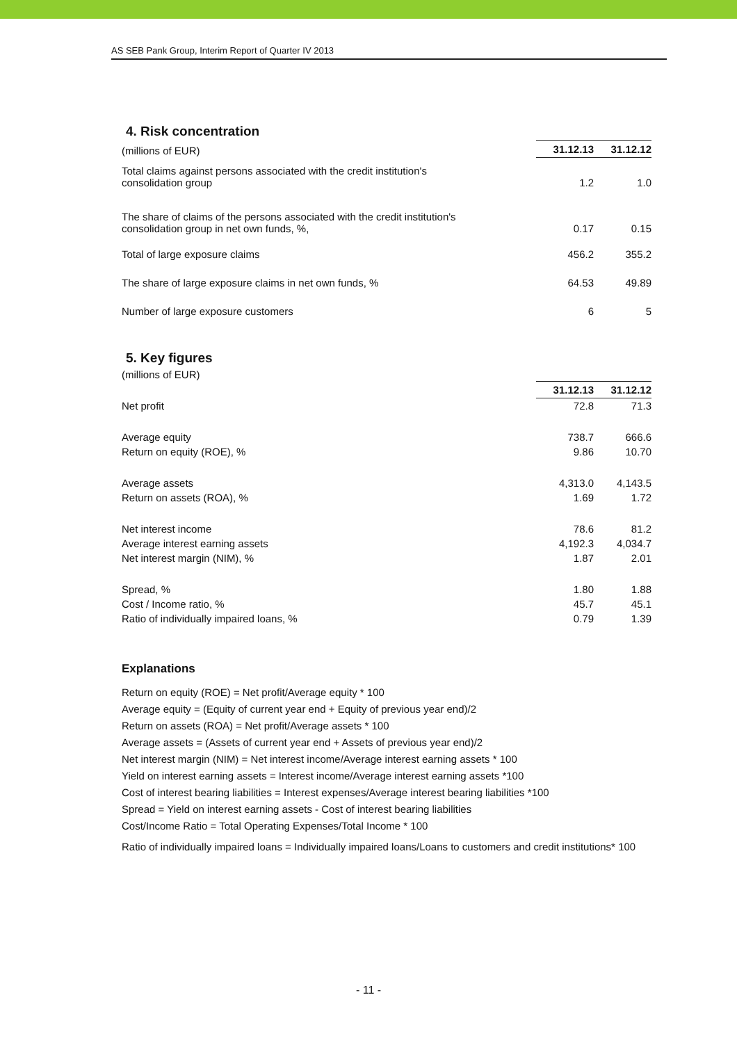AS SEB Pank Group, Interim Report of Quarter IV 2013
4. Risk concentration
| (millions of EUR) | 31.12.13 | 31.12.12 |
| Total claims against persons associated with the credit institution's consolidation group | 1.2 | 1.0 |
| The share of claims of the persons associated with the credit institution's consolidation group in net own funds, %, | 0.17 | 0.15 |
| Total of large exposure claims | 456.2 | 355.2 |
| The share of large exposure claims in net own funds, % | 64.53 | 49.89 |
| Number of large exposure customers | 6 | 5 |
5. Key figures
| (millions of EUR) | | |
| | 31.12.13 | 31.12.12 |
| Net profit | 72.8 | 71.3 |
| Average equity | 738.7 | 666.6 |
| Return on equity (ROE), % | 9.86 | 10.70 |
| Average assets | 4,313.0 | 4,143.5 |
| Return on assets (ROA), % | 1.69 | 1.72 |
| Net interest income | 78.6 | 81.2 |
| Average interest earning assets | 4,192.3 | 4,034.7 |
| Net interest margin (NIM), % | 1.87 | 2.01 |
| Spread, % | 1.80 | 1.88 |
| Cost / Income ratio, % | 45.7 | 45.1 |
| Ratio of individually impaired loans, % | 0.79 | 1.39 |
Explanations
Return on equity (ROE) = Net profit/Average equity * 100
Average equity = (Equity of current year end + Equity of previous year end)/2
Return on assets (ROA) = Net profit/Average assets * 100
Average assets = (Assets of current year end + Assets of previous year end)/2
Net interest margin (NIM) = Net interest income/Average interest earning assets * 100
Yield on interest earning assets = Interest income/Average interest earning assets *100
Cost of interest bearing liabilities = Interest expenses/Average interest bearing liabilities *100
Spread = Yield on interest earning assets - Cost of interest bearing liabilities
Cost/Income Ratio = Total Operating Expenses/Total Income * 100
Ratio of individually impaired loans = Individually impaired loans/Loans to customers and credit institutions* 100
- 11 -